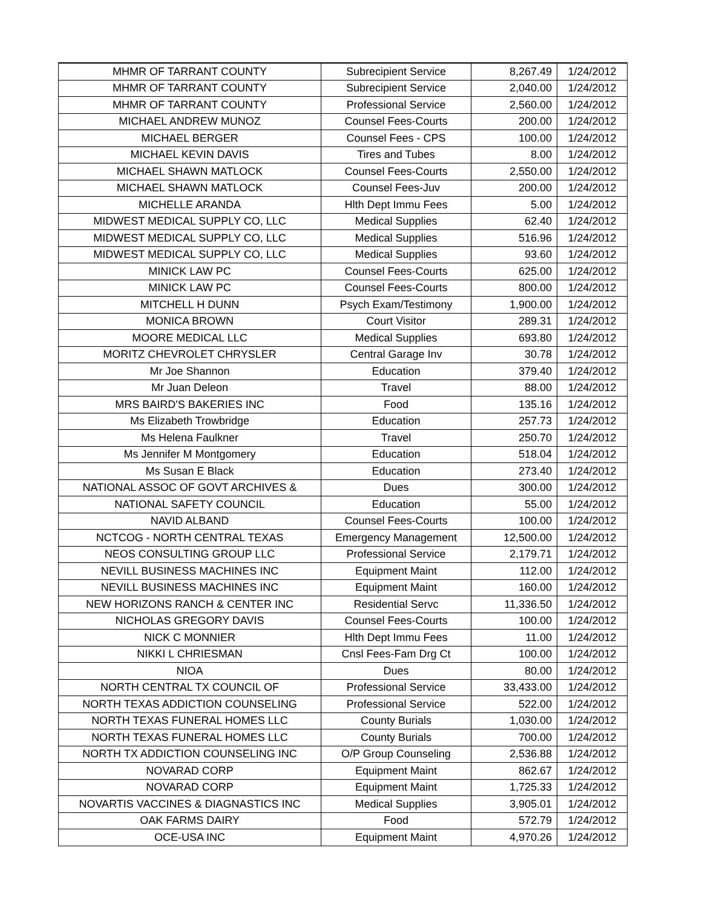| MHMR OF TARRANT COUNTY | Subrecipient Service | 8,267.49 | 1/24/2012 |
| MHMR OF TARRANT COUNTY | Subrecipient Service | 2,040.00 | 1/24/2012 |
| MHMR OF TARRANT COUNTY | Professional Service | 2,560.00 | 1/24/2012 |
| MICHAEL ANDREW MUNOZ | Counsel Fees-Courts | 200.00 | 1/24/2012 |
| MICHAEL BERGER | Counsel Fees - CPS | 100.00 | 1/24/2012 |
| MICHAEL KEVIN DAVIS | Tires and Tubes | 8.00 | 1/24/2012 |
| MICHAEL SHAWN MATLOCK | Counsel Fees-Courts | 2,550.00 | 1/24/2012 |
| MICHAEL SHAWN MATLOCK | Counsel Fees-Juv | 200.00 | 1/24/2012 |
| MICHELLE ARANDA | Hlth Dept Immu Fees | 5.00 | 1/24/2012 |
| MIDWEST MEDICAL SUPPLY CO, LLC | Medical Supplies | 62.40 | 1/24/2012 |
| MIDWEST MEDICAL SUPPLY CO, LLC | Medical Supplies | 516.96 | 1/24/2012 |
| MIDWEST MEDICAL SUPPLY CO, LLC | Medical Supplies | 93.60 | 1/24/2012 |
| MINICK LAW PC | Counsel Fees-Courts | 625.00 | 1/24/2012 |
| MINICK LAW PC | Counsel Fees-Courts | 800.00 | 1/24/2012 |
| MITCHELL H DUNN | Psych Exam/Testimony | 1,900.00 | 1/24/2012 |
| MONICA BROWN | Court Visitor | 289.31 | 1/24/2012 |
| MOORE MEDICAL LLC | Medical Supplies | 693.80 | 1/24/2012 |
| MORITZ CHEVROLET CHRYSLER | Central Garage Inv | 30.78 | 1/24/2012 |
| Mr Joe Shannon | Education | 379.40 | 1/24/2012 |
| Mr Juan Deleon | Travel | 88.00 | 1/24/2012 |
| MRS BAIRD'S BAKERIES INC | Food | 135.16 | 1/24/2012 |
| Ms Elizabeth Trowbridge | Education | 257.73 | 1/24/2012 |
| Ms Helena Faulkner | Travel | 250.70 | 1/24/2012 |
| Ms Jennifer M Montgomery | Education | 518.04 | 1/24/2012 |
| Ms Susan E Black | Education | 273.40 | 1/24/2012 |
| NATIONAL ASSOC OF GOVT ARCHIVES & | Dues | 300.00 | 1/24/2012 |
| NATIONAL SAFETY COUNCIL | Education | 55.00 | 1/24/2012 |
| NAVID ALBAND | Counsel Fees-Courts | 100.00 | 1/24/2012 |
| NCTCOG - NORTH CENTRAL TEXAS | Emergency Management | 12,500.00 | 1/24/2012 |
| NEOS CONSULTING GROUP LLC | Professional Service | 2,179.71 | 1/24/2012 |
| NEVILL BUSINESS MACHINES INC | Equipment Maint | 112.00 | 1/24/2012 |
| NEVILL BUSINESS MACHINES INC | Equipment Maint | 160.00 | 1/24/2012 |
| NEW HORIZONS RANCH & CENTER INC | Residential Servc | 11,336.50 | 1/24/2012 |
| NICHOLAS GREGORY DAVIS | Counsel Fees-Courts | 100.00 | 1/24/2012 |
| NICK C MONNIER | Hlth Dept Immu Fees | 11.00 | 1/24/2012 |
| NIKKI L CHRIESMAN | Cnsl Fees-Fam Drg Ct | 100.00 | 1/24/2012 |
| NIOA | Dues | 80.00 | 1/24/2012 |
| NORTH CENTRAL TX COUNCIL OF | Professional Service | 33,433.00 | 1/24/2012 |
| NORTH TEXAS ADDICTION COUNSELING | Professional Service | 522.00 | 1/24/2012 |
| NORTH TEXAS FUNERAL HOMES LLC | County Burials | 1,030.00 | 1/24/2012 |
| NORTH TEXAS FUNERAL HOMES LLC | County Burials | 700.00 | 1/24/2012 |
| NORTH TX ADDICTION COUNSELING INC | O/P Group Counseling | 2,536.88 | 1/24/2012 |
| NOVARAD CORP | Equipment Maint | 862.67 | 1/24/2012 |
| NOVARAD CORP | Equipment Maint | 1,725.33 | 1/24/2012 |
| NOVARTIS VACCINES & DIAGNASTICS INC | Medical Supplies | 3,905.01 | 1/24/2012 |
| OAK FARMS DAIRY | Food | 572.79 | 1/24/2012 |
| OCE-USA INC | Equipment Maint | 4,970.26 | 1/24/2012 |